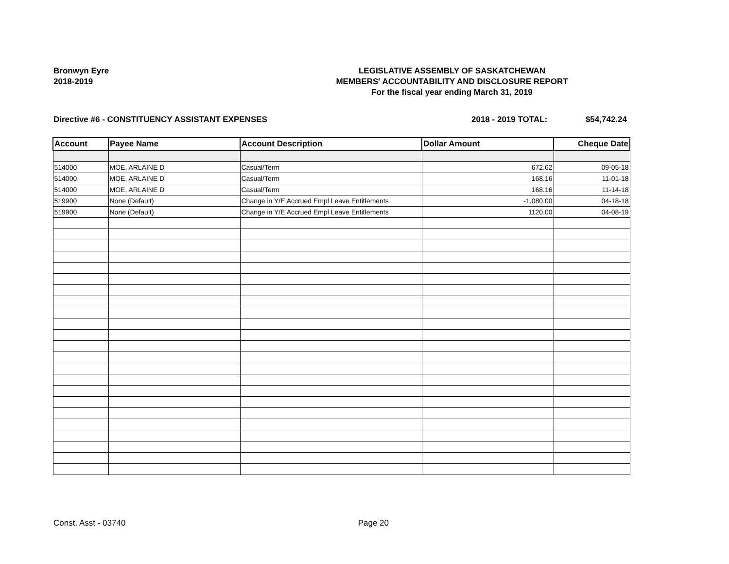Bronwyn Eyre
2018-2019
LEGISLATIVE ASSEMBLY OF SASKATCHEWAN
MEMBERS' ACCOUNTABILITY AND DISCLOSURE REPORT
For the fiscal year ending March 31, 2019
Directive #6 - CONSTITUENCY ASSISTANT EXPENSES 2018 - 2019 TOTAL: $54,742.24
| Account | Payee Name | Account Description | Dollar Amount | Cheque Date |
| --- | --- | --- | --- | --- |
| 514000 | MOE, ARLAINE D | Casual/Term | 672.62 | 09-05-18 |
| 514000 | MOE, ARLAINE D | Casual/Term | 168.16 | 11-01-18 |
| 514000 | MOE, ARLAINE D | Casual/Term | 168.16 | 11-14-18 |
| 519900 | None (Default) | Change in Y/E Accrued Empl Leave Entitlements | -1,080.00 | 04-18-18 |
| 519900 | None (Default) | Change in Y/E Accrued Empl Leave Entitlements | 1120.00 | 04-08-19 |
Const. Asst - 03740 Page 20